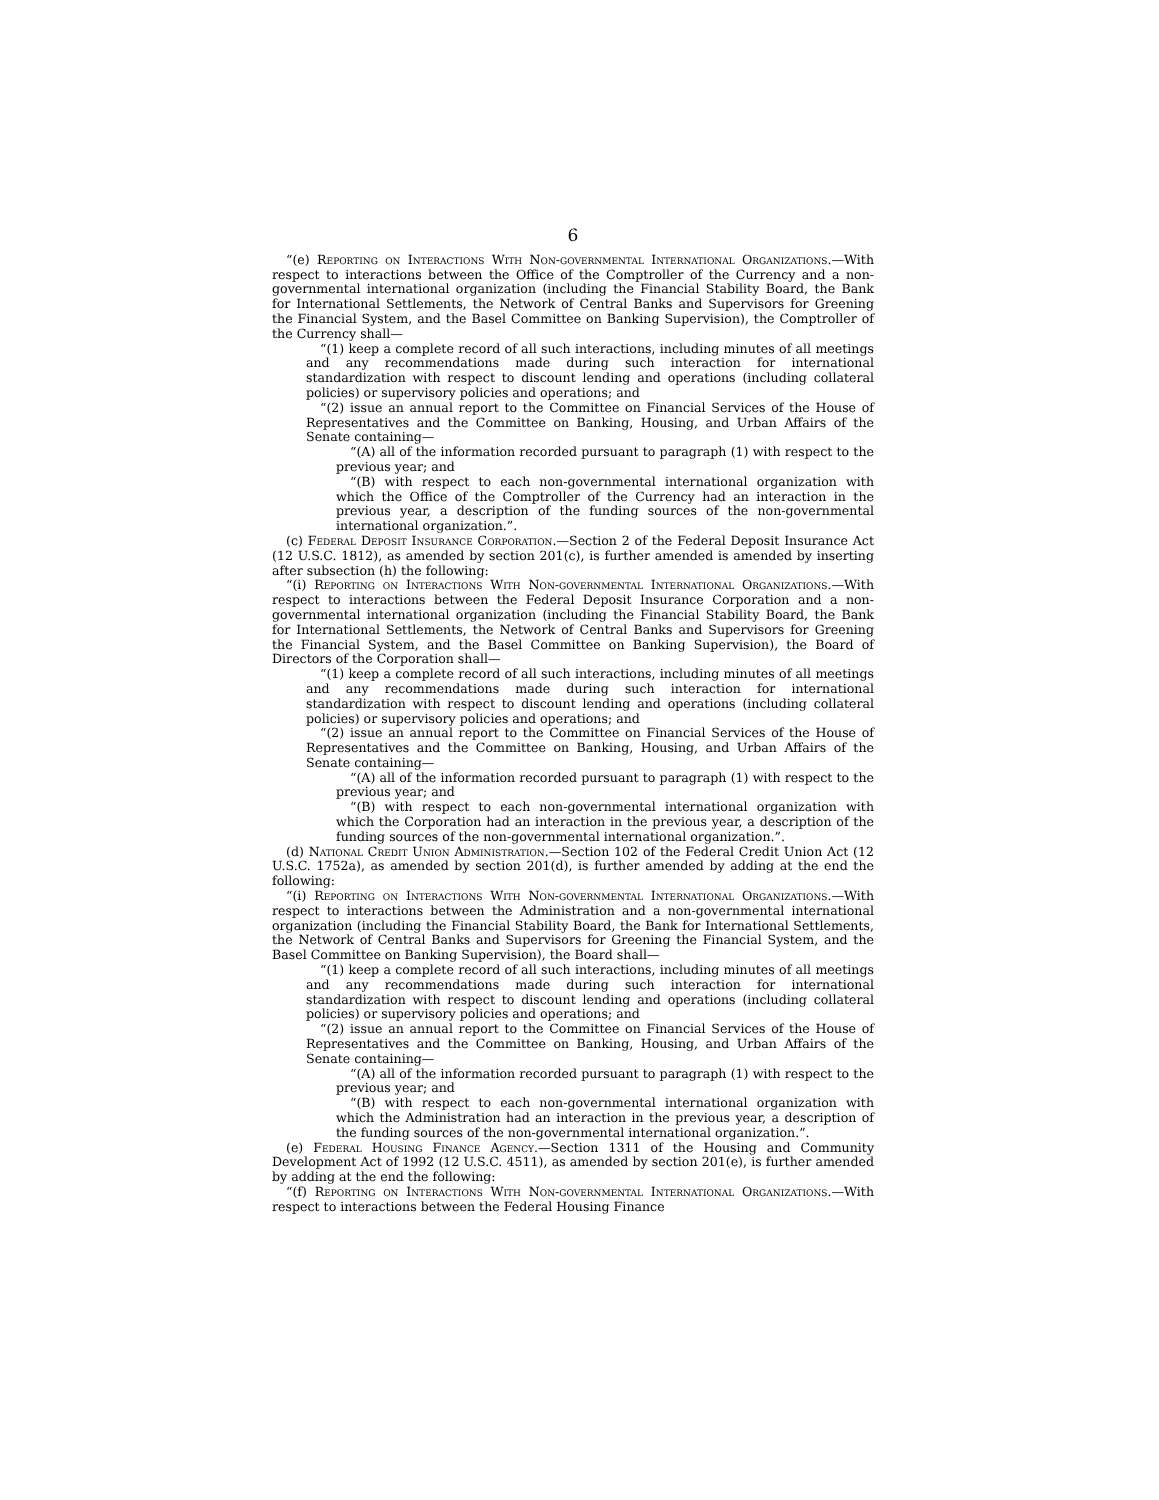6
“(e) Reporting on Interactions With Non-governmental International Organizations.—With respect to interactions between the Office of the Comptroller of the Currency and a non-governmental international organization (including the Financial Stability Board, the Bank for International Settlements, the Network of Central Banks and Supervisors for Greening the Financial System, and the Basel Committee on Banking Supervision), the Comptroller of the Currency shall—
“(1) keep a complete record of all such interactions, including minutes of all meetings and any recommendations made during such interaction for international standardization with respect to discount lending and operations (including collateral policies) or supervisory policies and operations; and
“(2) issue an annual report to the Committee on Financial Services of the House of Representatives and the Committee on Banking, Housing, and Urban Affairs of the Senate containing—
“(A) all of the information recorded pursuant to paragraph (1) with respect to the previous year; and
“(B) with respect to each non-governmental international organization with which the Office of the Comptroller of the Currency had an interaction in the previous year, a description of the funding sources of the non-governmental international organization.”.
(c) Federal Deposit Insurance Corporation.—Section 2 of the Federal Deposit Insurance Act (12 U.S.C. 1812), as amended by section 201(c), is further amended is amended by inserting after subsection (h) the following:
“(i) Reporting on Interactions With Non-governmental International Organizations.—With respect to interactions between the Federal Deposit Insurance Corporation and a non-governmental international organization (including the Financial Stability Board, the Bank for International Settlements, the Network of Central Banks and Supervisors for Greening the Financial System, and the Basel Committee on Banking Supervision), the Board of Directors of the Corporation shall—
“(1) keep a complete record of all such interactions, including minutes of all meetings and any recommendations made during such interaction for international standardization with respect to discount lending and operations (including collateral policies) or supervisory policies and operations; and
“(2) issue an annual report to the Committee on Financial Services of the House of Representatives and the Committee on Banking, Housing, and Urban Affairs of the Senate containing—
“(A) all of the information recorded pursuant to paragraph (1) with respect to the previous year; and
“(B) with respect to each non-governmental international organization with which the Corporation had an interaction in the previous year, a description of the funding sources of the non-governmental international organization.”.
(d) National Credit Union Administration.—Section 102 of the Federal Credit Union Act (12 U.S.C. 1752a), as amended by section 201(d), is further amended by adding at the end the following:
“(i) Reporting on Interactions With Non-governmental International Organizations.—With respect to interactions between the Administration and a non-governmental international organization (including the Financial Stability Board, the Bank for International Settlements, the Network of Central Banks and Supervisors for Greening the Financial System, and the Basel Committee on Banking Supervision), the Board shall—
“(1) keep a complete record of all such interactions, including minutes of all meetings and any recommendations made during such interaction for international standardization with respect to discount lending and operations (including collateral policies) or supervisory policies and operations; and
“(2) issue an annual report to the Committee on Financial Services of the House of Representatives and the Committee on Banking, Housing, and Urban Affairs of the Senate containing—
“(A) all of the information recorded pursuant to paragraph (1) with respect to the previous year; and
“(B) with respect to each non-governmental international organization with which the Administration had an interaction in the previous year, a description of the funding sources of the non-governmental international organization.”.
(e) Federal Housing Finance Agency.—Section 1311 of the Housing and Community Development Act of 1992 (12 U.S.C. 4511), as amended by section 201(e), is further amended by adding at the end the following:
“(f) Reporting on Interactions With Non-governmental International Organizations.—With respect to interactions between the Federal Housing Finance